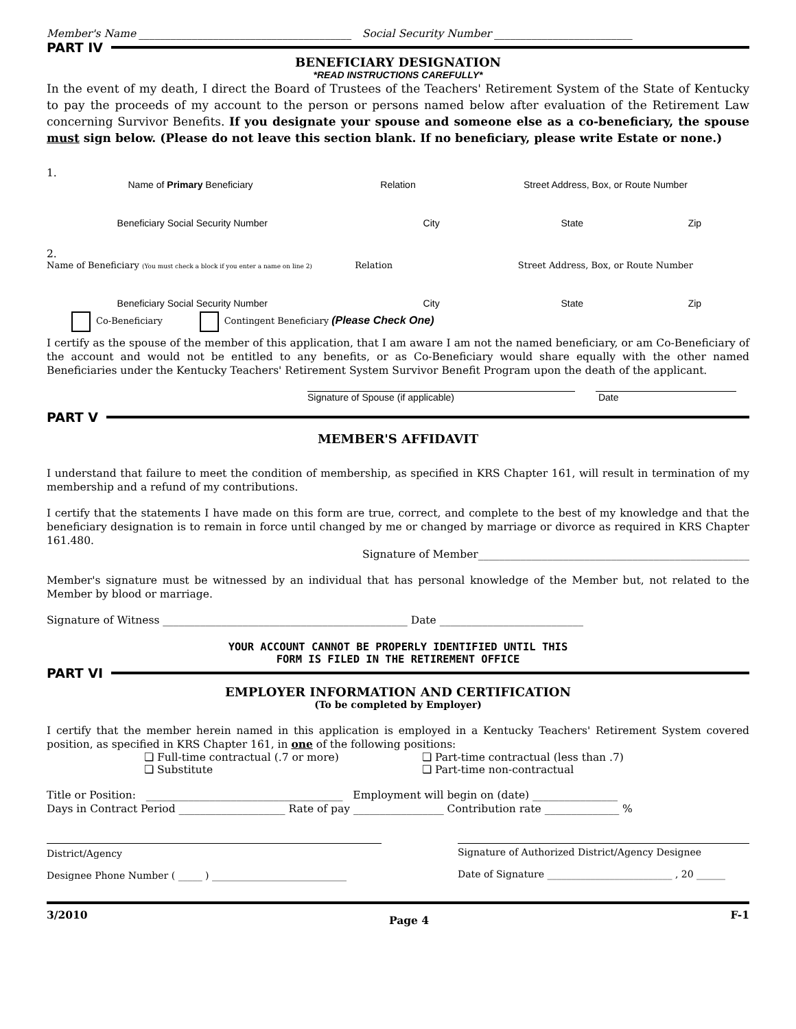Member's Name ________________________________________ Social Security Number __________________________
PART IV
BENEFICIARY DESIGNATION
*READ INSTRUCTIONS CAREFULLY*
In the event of my death, I direct the Board of Trustees of the Teachers' Retirement System of the State of Kentucky to pay the proceeds of my account to the person or persons named below after evaluation of the Retirement Law concerning Survivor Benefits. If you designate your spouse and someone else as a co-beneficiary, the spouse must sign below. (Please do not leave this section blank. If no beneficiary, please write Estate or none.)
1.
Name of Primary Beneficiary
Relation
Street Address, Box, or Route Number
Beneficiary Social Security Number
City
State
Zip
2.
Name of Beneficiary (You must check a block if you enter a name on line 2)
Relation
Street Address, Box, or Route Number
Beneficiary Social Security Number
City
State
Zip
Co-Beneficiary Contingent Beneficiary (Please Check One)
I certify as the spouse of the member of this application, that I am aware I am not the named beneficiary, or am Co-Beneficiary of the account and would not be entitled to any benefits, or as Co-Beneficiary would share equally with the other named Beneficiaries under the Kentucky Teachers' Retirement System Survivor Benefit Program upon the death of the applicant.
Signature of Spouse (if applicable)
Date
PART V
MEMBER'S AFFIDAVIT
I understand that failure to meet the condition of membership, as specified in KRS Chapter 161, will result in termination of my membership and a refund of my contributions.
I certify that the statements I have made on this form are true, correct, and complete to the best of my knowledge and that the beneficiary designation is to remain in force until changed by me or changed by marriage or divorce as required in KRS Chapter 161.480.
Signature of Member___________________________________________________
Member's signature must be witnessed by an individual that has personal knowledge of the Member but, not related to the Member by blood or marriage.
Signature of Witness ______________________________________________ Date ___________________________
YOUR ACCOUNT CANNOT BE PROPERLY IDENTIFIED UNTIL THIS
FORM IS FILED IN THE RETIREMENT OFFICE
PART VI
EMPLOYER INFORMATION AND CERTIFICATION
(To be completed by Employer)
I certify that the member herein named in this application is employed in a Kentucky Teachers' Retirement System covered position, as specified in KRS Chapter 161, in one of the following positions:
❏ Full-time contractual (.7 or more)
❏ Substitute
❏ Part-time contractual (less than .7)
❏ Part-time non-contractual
Title or Position: _____________________________________ Employment will begin on (date) ________________
Days in Contract Period ____________________ Rate of pay _________________ Contribution rate ______________ %
District/Agency
Designee Phone Number ( _____ ) ____________________________
Signature of Authorized District/Agency Designee
Date of Signature __________________________ , 20 ______
3/2010 Page 4 F-1